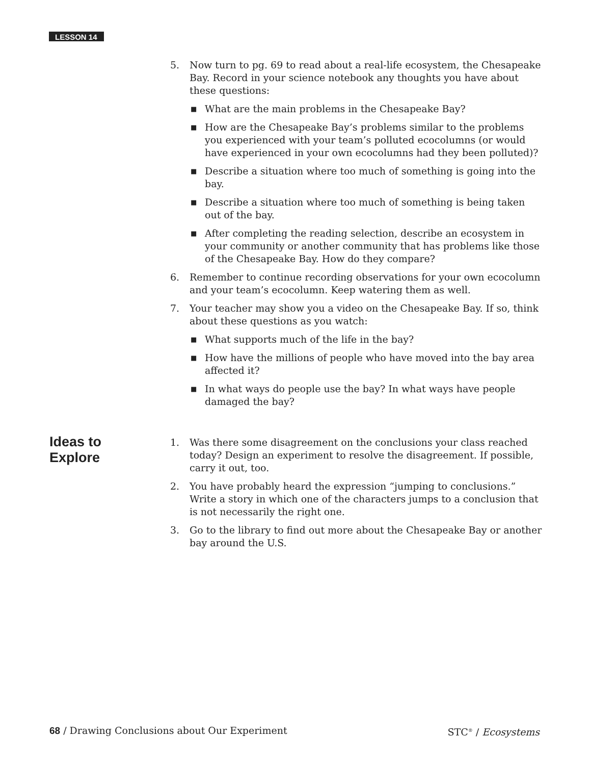LESSON 14
5. Now turn to pg. 69 to read about a real-life ecosystem, the Chesapeake Bay. Record in your science notebook any thoughts you have about these questions:
■ What are the main problems in the Chesapeake Bay?
■ How are the Chesapeake Bay’s problems similar to the problems you experienced with your team’s polluted ecocolumns (or would have experienced in your own ecocolumns had they been polluted)?
■ Describe a situation where too much of something is going into the bay.
■ Describe a situation where too much of something is being taken out of the bay.
■ After completing the reading selection, describe an ecosystem in your community or another community that has problems like those of the Chesapeake Bay. How do they compare?
6. Remember to continue recording observations for your own ecocolumn and your team’s ecocolumn. Keep watering them as well.
7. Your teacher may show you a video on the Chesapeake Bay. If so, think about these questions as you watch:
■ What supports much of the life in the bay?
■ How have the millions of people who have moved into the bay area affected it?
■ In what ways do people use the bay? In what ways have people damaged the bay?
Ideas to
Explore
1. Was there some disagreement on the conclusions your class reached today? Design an experiment to resolve the disagreement. If possible, carry it out, too.
2. You have probably heard the expression “jumping to conclusions.” Write a story in which one of the characters jumps to a conclusion that is not necessarily the right one.
3. Go to the library to find out more about the Chesapeake Bay or another bay around the U.S.
68 / Drawing Conclusions about Our Experiment STC<sup>®</sup> / Ecosystems